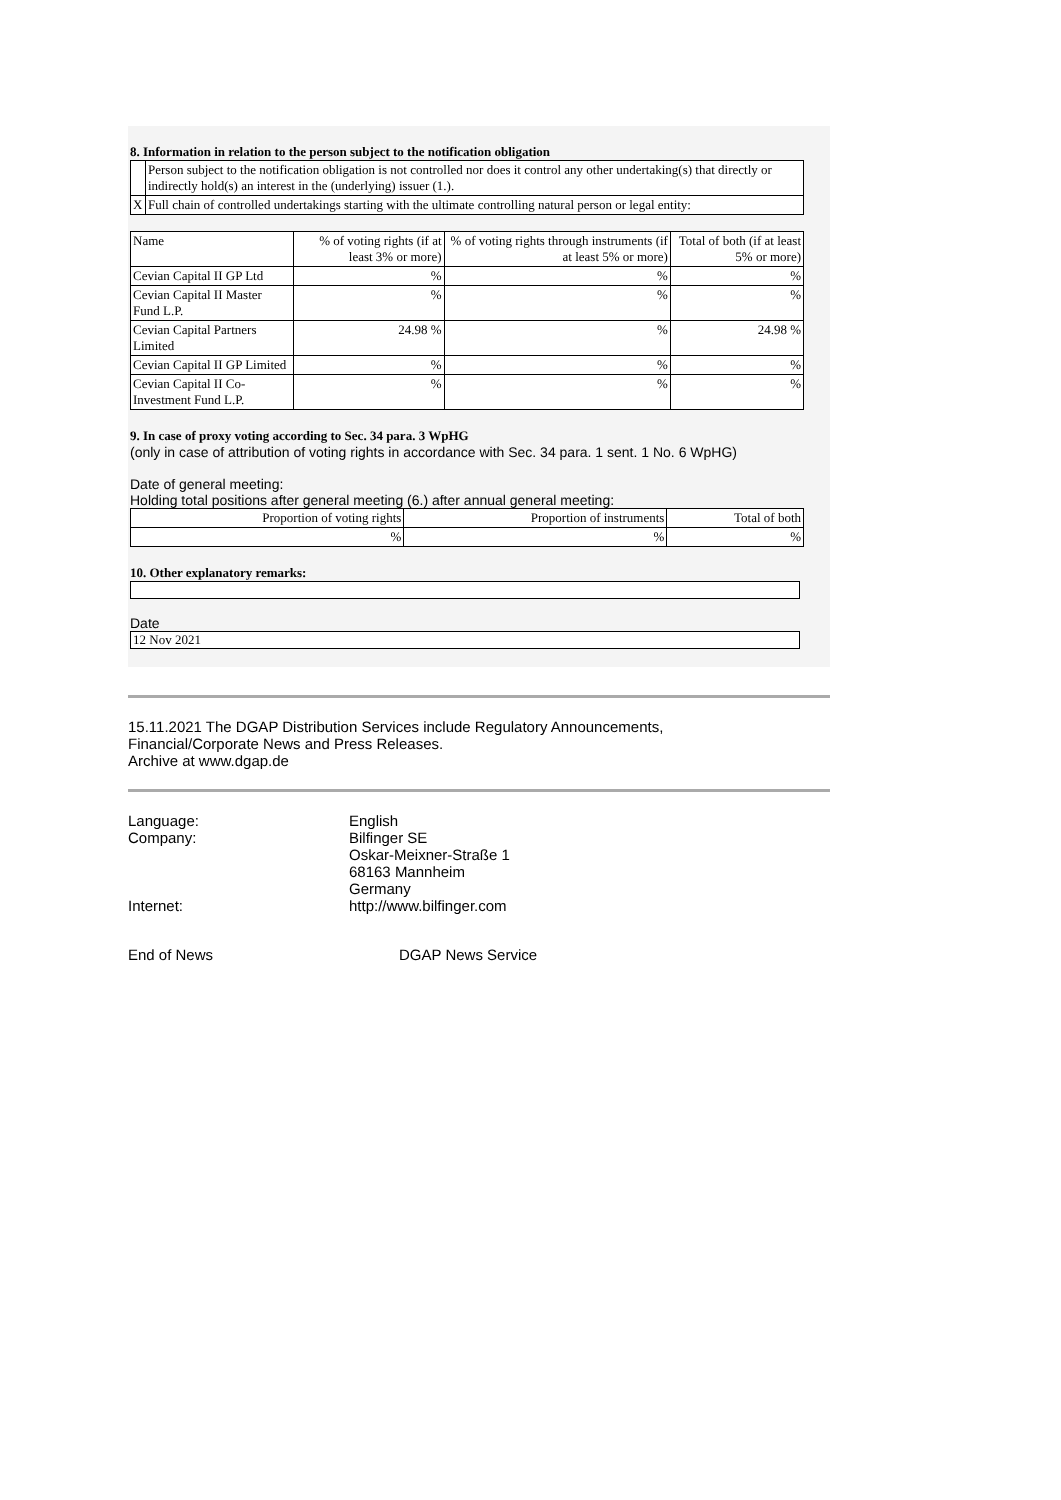8. Information in relation to the person subject to the notification obligation
| | Person subject to the notification obligation is not controlled nor does it control any other undertaking(s) that directly or indirectly hold(s) an interest in the (underlying) issuer (1.). |
| X | Full chain of controlled undertakings starting with the ultimate controlling natural person or legal entity: |
| Name | % of voting rights (if at least 3% or more) | % of voting rights through instruments (if at least 5% or more) | Total of both (if at least 5% or more) |
| --- | --- | --- | --- |
| Cevian Capital II GP Ltd | % | % | % |
| Cevian Capital II Master Fund L.P. | % | % | % |
| Cevian Capital Partners Limited | 24.98 % | % | 24.98 % |
| Cevian Capital II GP Limited | % | % | % |
| Cevian Capital II Co-Investment Fund L.P. | % | % | % |
9. In case of proxy voting according to Sec. 34 para. 3 WpHG
(only in case of attribution of voting rights in accordance with Sec. 34 para. 1 sent. 1 No. 6 WpHG)
Date of general meeting:
Holding total positions after general meeting (6.) after annual general meeting:
| Proportion of voting rights | Proportion of instruments | Total of both |
| % | % | % |
10. Other explanatory remarks:
Date
12 Nov 2021
15.11.2021 The DGAP Distribution Services include Regulatory Announcements,
Financial/Corporate News and Press Releases.
Archive at www.dgap.de
Language:
English
Company:
Bilfinger SE
Oskar-Meixner-Straße 1
68163 Mannheim
Germany
Internet:
http://www.bilfinger.com
End of News
DGAP News Service